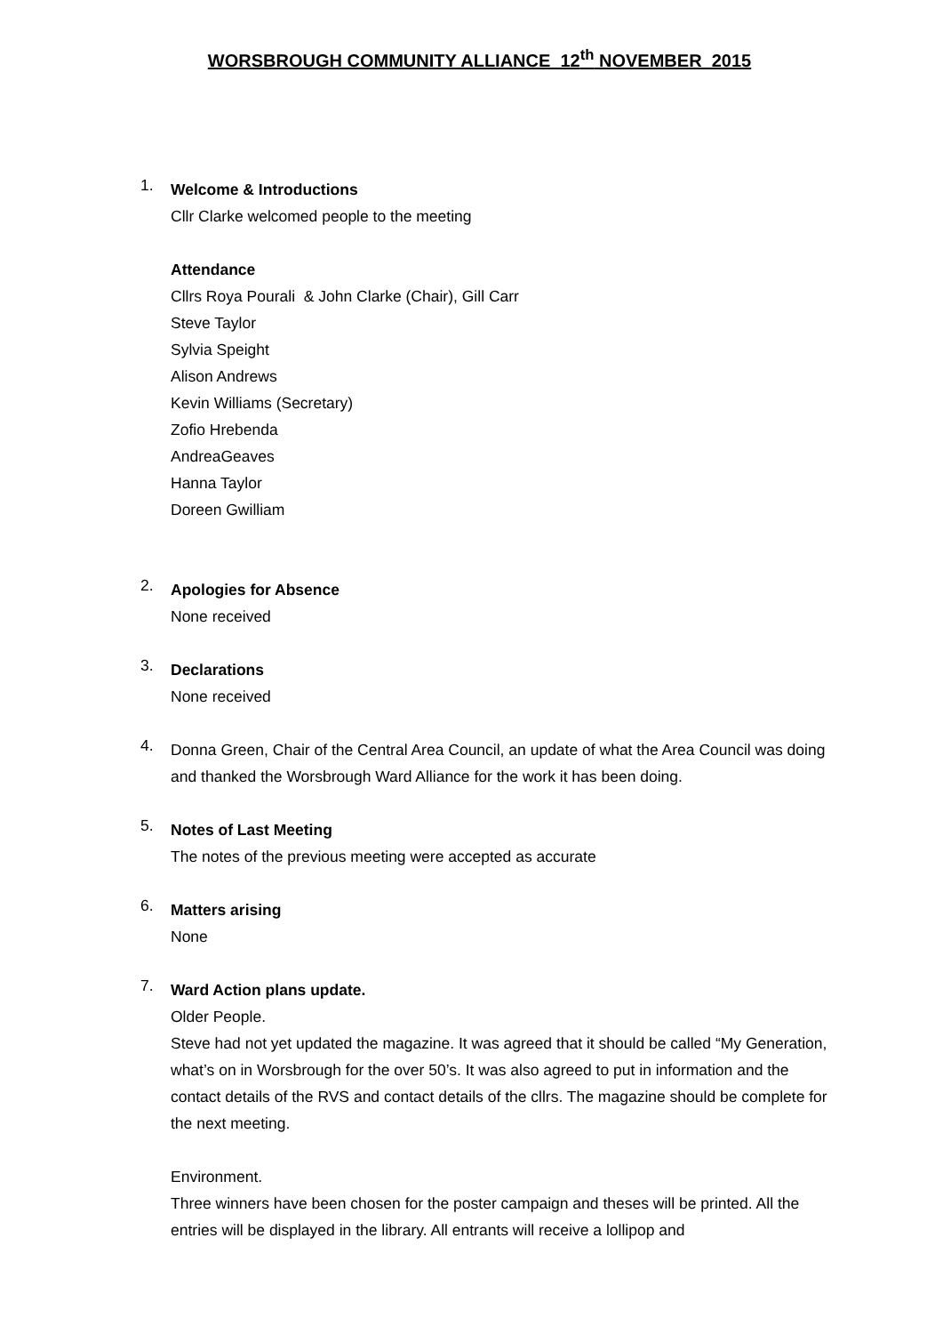WORSBROUGH COMMUNITY ALLIANCE 12<sup>th</sup> NOVEMBER 2015
1.
Welcome & Introductions
Cllr Clarke welcomed people to the meeting
Attendance
Cllrs Roya Pourali & John Clarke (Chair), Gill Carr
Steve Taylor
Sylvia Speight
Alison Andrews
Kevin Williams (Secretary)
Zofio Hrebenda
AndreaGeaves
Hanna Taylor
Doreen Gwilliam
2.
Apologies for Absence
None received
3.
Declarations
None received
4.
Donna Green, Chair of the Central Area Council, an update of what the Area Council was doing and thanked the Worsbrough Ward Alliance for the work it has been doing.
5.
Notes of Last Meeting
The notes of the previous meeting were accepted as accurate
6.
Matters arising
None
7.
Ward Action plans update.
Older People.
Steve had not yet updated the magazine. It was agreed that it should be called “My Generation, what’s on in Worsbrough for the over 50’s. It was also agreed to put in information and the contact details of the RVS and contact details of the cllrs. The magazine should be complete for the next meeting.
Environment.
Three winners have been chosen for the poster campaign and theses will be printed. All the entries will be displayed in the library. All entrants will receive a lollipop and